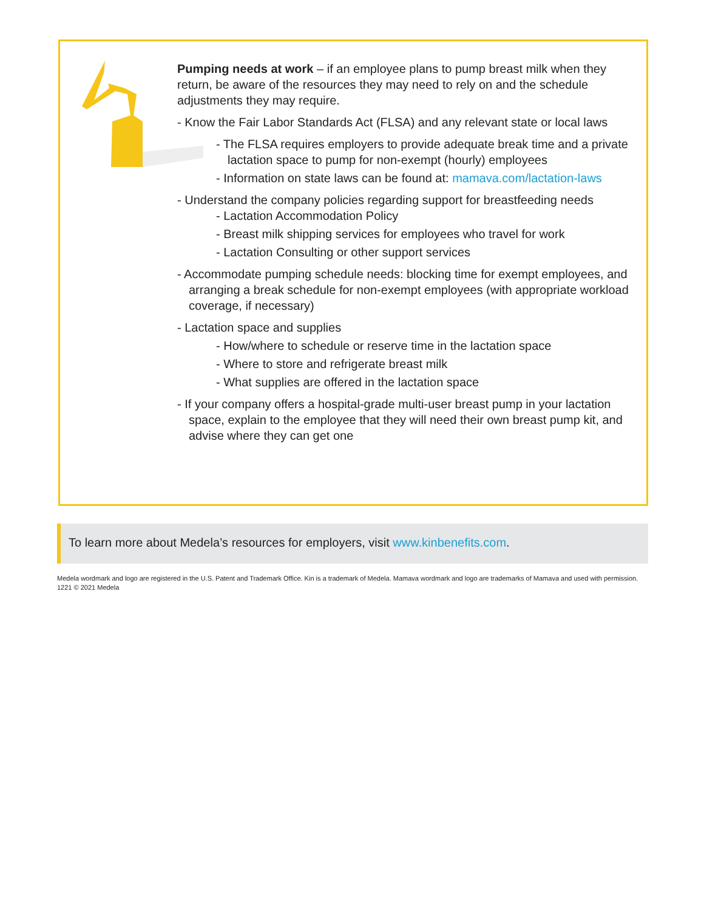Pumping needs at work – if an employee plans to pump breast milk when they return, be aware of the resources they may need to rely on and the schedule adjustments they may require.
- Know the Fair Labor Standards Act (FLSA) and any relevant state or local laws
- The FLSA requires employers to provide adequate break time and a private lactation space to pump for non-exempt (hourly) employees
- Information on state laws can be found at: mamava.com/lactation-laws
- Understand the company policies regarding support for breastfeeding needs
- Lactation Accommodation Policy
- Breast milk shipping services for employees who travel for work
- Lactation Consulting or other support services
- Accommodate pumping schedule needs: blocking time for exempt employees, and arranging a break schedule for non-exempt employees (with appropriate workload coverage, if necessary)
- Lactation space and supplies
- How/where to schedule or reserve time in the lactation space
- Where to store and refrigerate breast milk
- What supplies are offered in the lactation space
- If your company offers a hospital-grade multi-user breast pump in your lactation space, explain to the employee that they will need their own breast pump kit, and advise where they can get one
To learn more about Medela’s resources for employers, visit www.kinbenefits.com.
Medela wordmark and logo are registered in the U.S. Patent and Trademark Office. Kin is a trademark of Medela. Mamava wordmark and logo are trademarks of Mamava and used with permission. 1221 © 2021 Medela